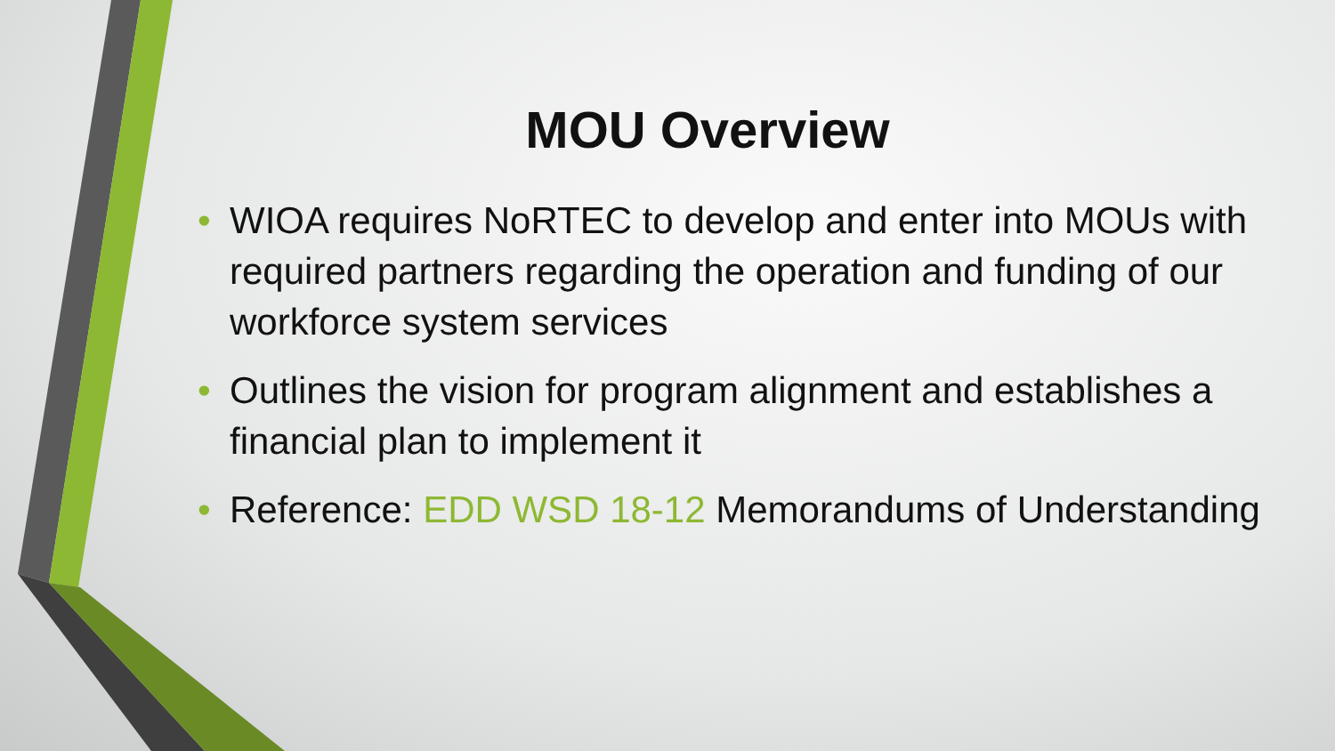MOU Overview
• WIOA requires NoRTEC to develop and enter into MOUs with required partners regarding the operation and funding of our workforce system services
• Outlines the vision for program alignment and establishes a financial plan to implement it
• Reference: EDD WSD 18-12 Memorandums of Understanding